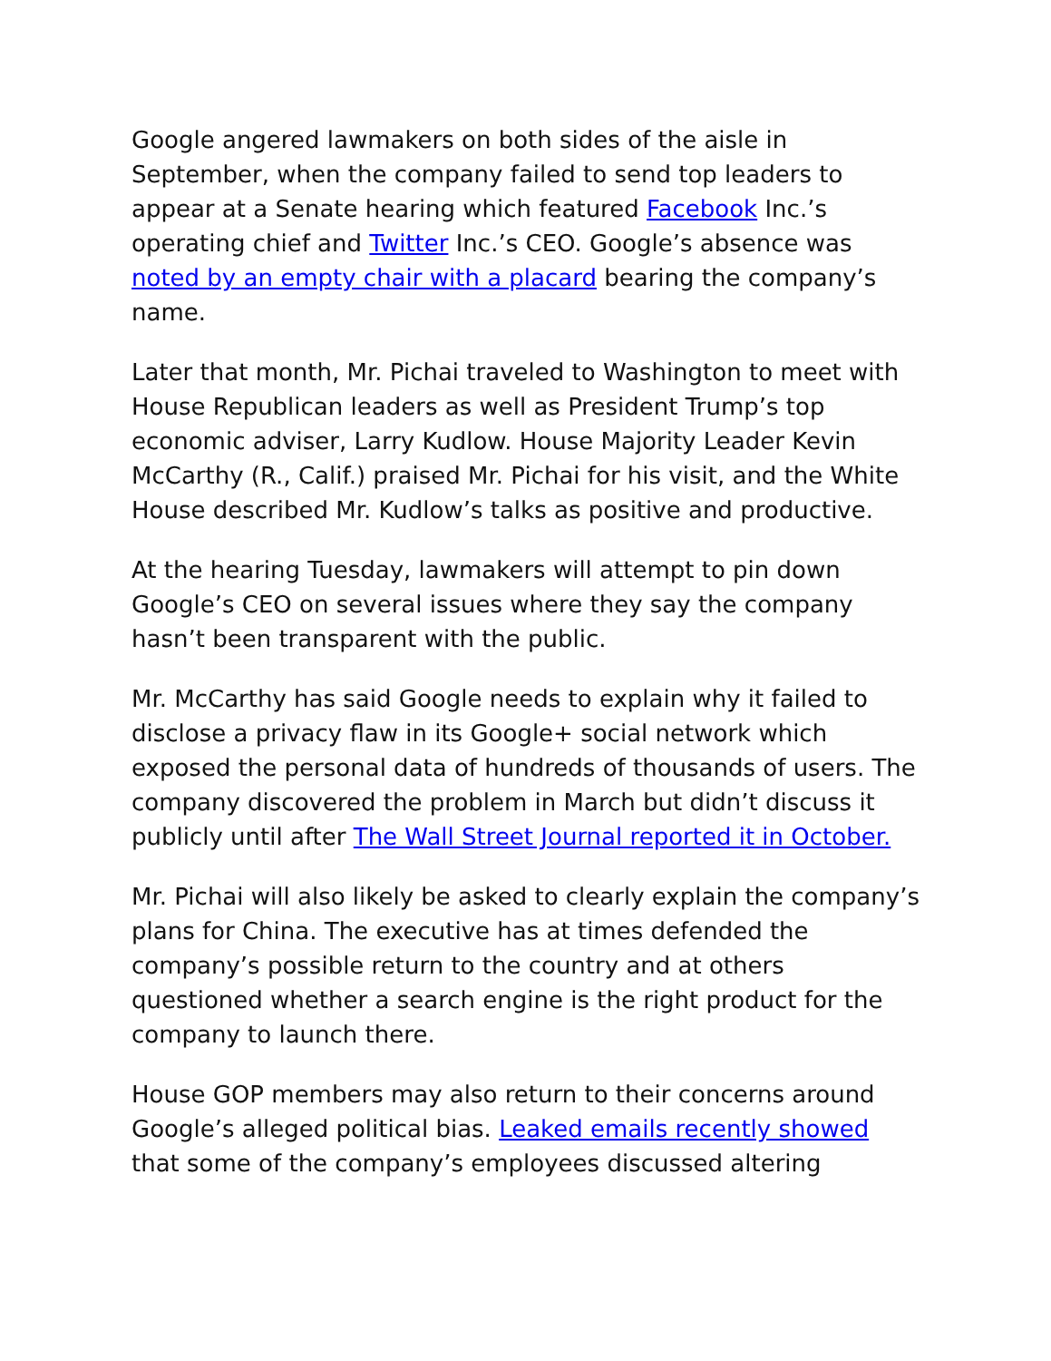Google angered lawmakers on both sides of the aisle in September, when the company failed to send top leaders to appear at a Senate hearing which featured Facebook Inc.’s operating chief and Twitter Inc.’s CEO. Google’s absence was noted by an empty chair with a placard bearing the company’s name.
Later that month, Mr. Pichai traveled to Washington to meet with House Republican leaders as well as President Trump’s top economic adviser, Larry Kudlow. House Majority Leader Kevin McCarthy (R., Calif.) praised Mr. Pichai for his visit, and the White House described Mr. Kudlow’s talks as positive and productive.
At the hearing Tuesday, lawmakers will attempt to pin down Google’s CEO on several issues where they say the company hasn’t been transparent with the public.
Mr. McCarthy has said Google needs to explain why it failed to disclose a privacy flaw in its Google+ social network which exposed the personal data of hundreds of thousands of users. The company discovered the problem in March but didn’t discuss it publicly until after The Wall Street Journal reported it in October.
Mr. Pichai will also likely be asked to clearly explain the company’s plans for China. The executive has at times defended the company’s possible return to the country and at others questioned whether a search engine is the right product for the company to launch there.
House GOP members may also return to their concerns around Google’s alleged political bias. Leaked emails recently showed that some of the company’s employees discussed altering